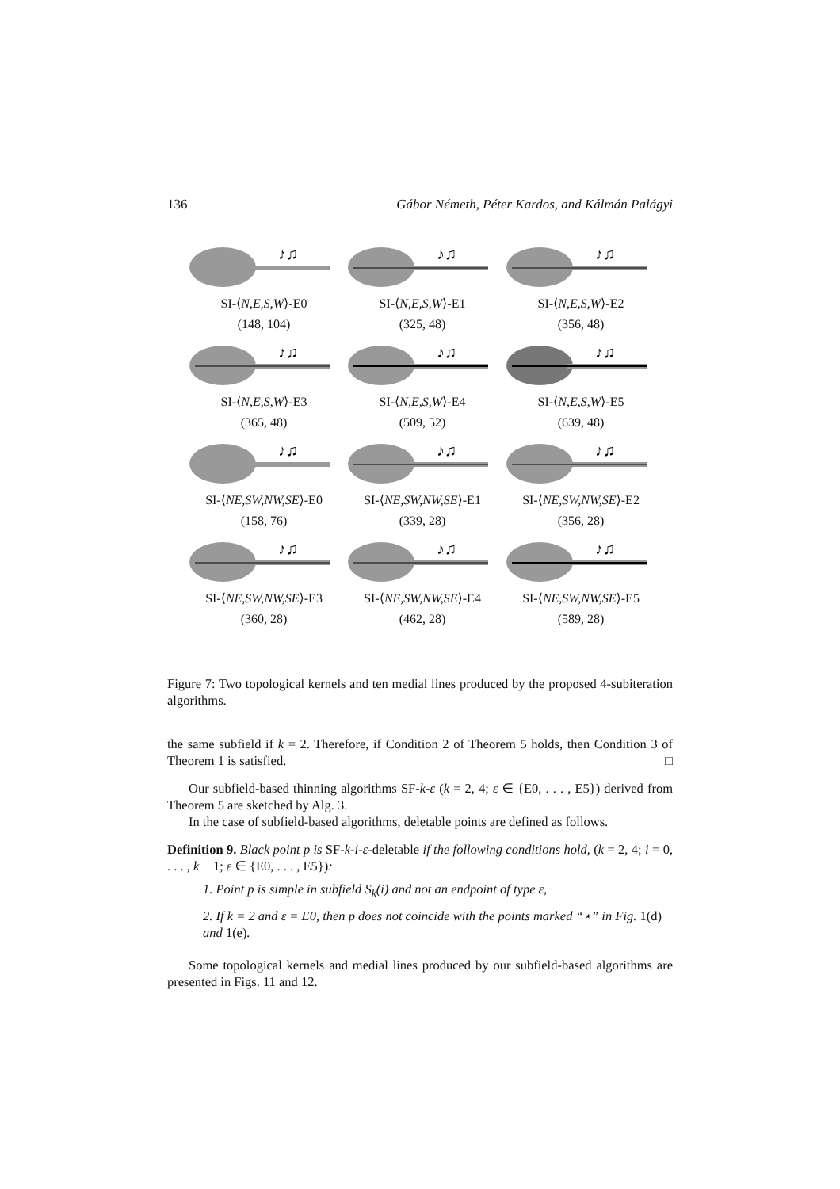136 Gábor Németh, Péter Kardos, and Kálmán Palágyi
♪♫
SI-⟨N,E,S,W⟩-E0
(148, 104)
♪♫
SI-⟨N,E,S,W⟩-E1
(325, 48)
♪♫
SI-⟨N,E,S,W⟩-E2
(356, 48)
♪♫
SI-⟨N,E,S,W⟩-E3
(365, 48)
♪♫
SI-⟨N,E,S,W⟩-E4
(509, 52)
♪♫
SI-⟨N,E,S,W⟩-E5
(639, 48)
♪♫
SI-⟨NE,SW,NW,SE⟩-E0
(158, 76)
♪♫
SI-⟨NE,SW,NW,SE⟩-E1
(339, 28)
♪♫
SI-⟨NE,SW,NW,SE⟩-E2
(356, 28)
♪♫
SI-⟨NE,SW,NW,SE⟩-E3
(360, 28)
♪♫
SI-⟨NE,SW,NW,SE⟩-E4
(462, 28)
♪♫
SI-⟨NE,SW,NW,SE⟩-E5
(589, 28)
Figure 7: Two topological kernels and ten medial lines produced by the proposed 4-subiteration algorithms.
the same subfield if k = 2. Therefore, if Condition 2 of Theorem 5 holds, then Condition 3 of Theorem 1 is satisfied. □
Our subfield-based thinning algorithms SF-k-ε (k = 2, 4; ε ∈ {E0, . . . , E5}) derived from Theorem 5 are sketched by Alg. 3.
In the case of subfield-based algorithms, deletable points are defined as follows.
Definition 9. Black point p is SF-k-i-ε-deletable if the following conditions hold, (k = 2, 4; i = 0, . . . , k − 1; ε ∈ {E0, . . . , E5}):
1. Point p is simple in subfield S<sub>k</sub>(i) and not an endpoint of type ε,
2. If k = 2 and ε = E0, then p does not coincide with the points marked “⋆” in Fig. 1(d) and 1(e).
Some topological kernels and medial lines produced by our subfield-based algorithms are presented in Figs. 11 and 12.